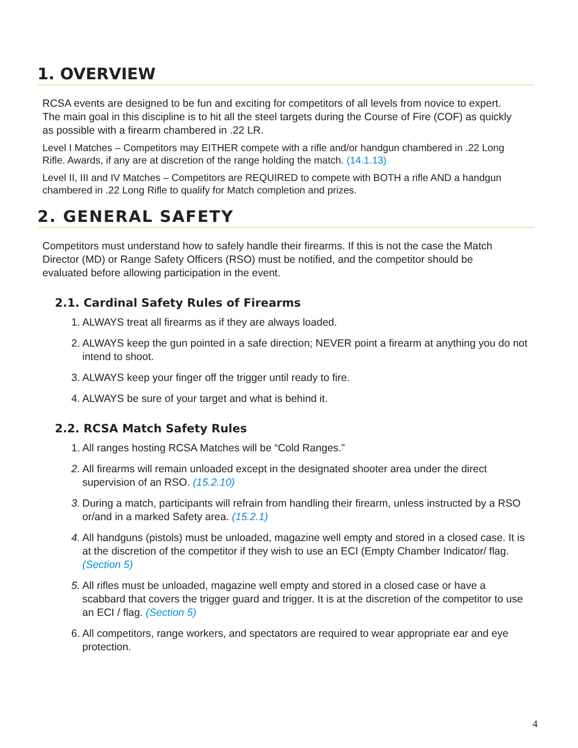1. OVERVIEW
RCSA events are designed to be fun and exciting for competitors of all levels from novice to expert. The main goal in this discipline is to hit all the steel targets during the Course of Fire (COF) as quickly as possible with a firearm chambered in .22 LR.
Level I Matches – Competitors may EITHER compete with a rifle and/or handgun chambered in .22 Long Rifle. Awards, if any are at discretion of the range holding the match. (14.1.13)
Level II, III and IV Matches – Competitors are REQUIRED to compete with BOTH a rifle AND a handgun chambered in .22 Long Rifle to qualify for Match completion and prizes.
2. GENERAL SAFETY
Competitors must understand how to safely handle their firearms. If this is not the case the Match Director (MD) or Range Safety Officers (RSO) must be notified, and the competitor should be evaluated before allowing participation in the event.
2.1. Cardinal Safety Rules of Firearms
1. ALWAYS treat all firearms as if they are always loaded.
2. ALWAYS keep the gun pointed in a safe direction; NEVER point a firearm at anything you do not intend to shoot.
3. ALWAYS keep your finger off the trigger until ready to fire.
4. ALWAYS be sure of your target and what is behind it.
2.2. RCSA Match Safety Rules
1. All ranges hosting RCSA Matches will be “Cold Ranges.”
2. All firearms will remain unloaded except in the designated shooter area under the direct supervision of an RSO. (15.2.10)
3. During a match, participants will refrain from handling their firearm, unless instructed by a RSO or/and in a marked Safety area. (15.2.1)
4. All handguns (pistols) must be unloaded, magazine well empty and stored in a closed case. It is at the discretion of the competitor if they wish to use an ECI (Empty Chamber Indicator/ flag. (Section 5)
5. All rifles must be unloaded, magazine well empty and stored in a closed case or have a scabbard that covers the trigger guard and trigger. It is at the discretion of the competitor to use an ECI / flag. (Section 5)
6. All competitors, range workers, and spectators are required to wear appropriate ear and eye protection.
4